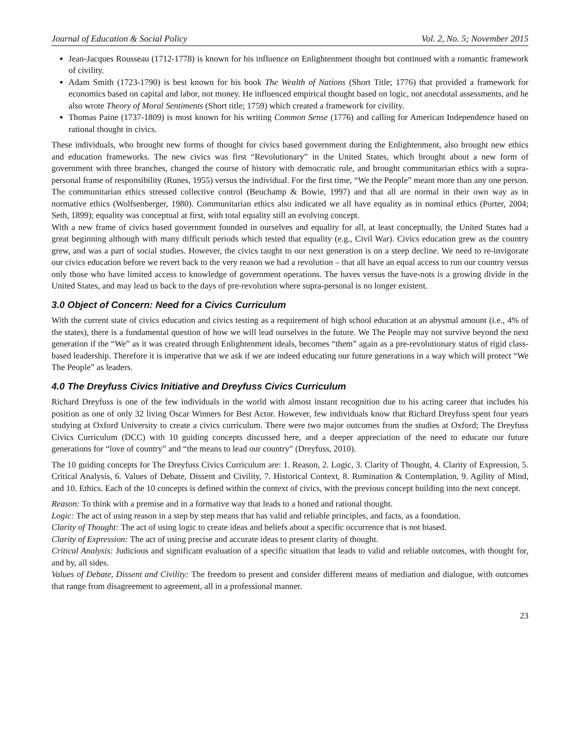Journal of Education & Social Policy Vol. 2, No. 5; November 2015
Jean-Jacques Rousseau (1712-1778) is known for his influence on Enlightenment thought but continued with a romantic framework of civility.
Adam Smith (1723-1790) is best known for his book The Wealth of Nations (Short Title; 1776) that provided a framework for economics based on capital and labor, not money. He influenced empirical thought based on logic, not anecdotal assessments, and he also wrote Theory of Moral Sentiments (Short title; 1759) which created a framework for civility.
Thomas Paine (1737-1809) is most known for his writing Common Sense (1776) and calling for American Independence based on rational thought in civics.
These individuals, who brought new forms of thought for civics based government during the Enlightenment, also brought new ethics and education frameworks. The new civics was first “Revolutionary” in the United States, which brought about a new form of government with three branches, changed the course of history with democratic rule, and brought communitarian ethics with a supra-personal frame of responsibility (Runes, 1955) versus the individual. For the first time, “We the People” meant more than any one person. The communitarian ethics stressed collective control (Beuchamp & Bowie, 1997) and that all are normal in their own way as in normative ethics (Wolfsenberger, 1980). Communitarian ethics also indicated we all have equality as in nominal ethics (Porter, 2004; Seth, 1899); equality was conceptual at first, with total equality still an evolving concept.
With a new frame of civics based government founded in ourselves and equality for all, at least conceptually, the United States had a great beginning although with many difficult periods which tested that equality (e.g., Civil War). Civics education grew as the country grew, and was a part of social studies. However, the civics taught to our next generation is on a steep decline. We need to re-invigorate our civics education before we revert back to the very reason we had a revolution – that all have an equal access to run our country versus only those who have limited access to knowledge of government operations. The haves versus the have-nots is a growing divide in the United States, and may lead us back to the days of pre-revolution where supra-personal is no longer existent.
3.0 Object of Concern: Need for a Civics Curriculum
With the current state of civics education and civics testing as a requirement of high school education at an abysmal amount (i.e., 4% of the states), there is a fundamental question of how we will lead ourselves in the future. We The People may not survive beyond the next generation if the “We” as it was created through Enlightenment ideals, becomes “them” again as a pre-revolutionary status of rigid class-based leadership. Therefore it is imperative that we ask if we are indeed educating our future generations in a way which will protect “We The People” as leaders.
4.0 The Dreyfuss Civics Initiative and Dreyfuss Civics Curriculum
Richard Dreyfuss is one of the few individuals in the world with almost instant recognition due to his acting career that includes his position as one of only 32 living Oscar Winners for Best Actor. However, few individuals know that Richard Dreyfuss spent four years studying at Oxford University to create a civics curriculum. There were two major outcomes from the studies at Oxford; The Dreyfuss Civics Curriculum (DCC) with 10 guiding concepts discussed here, and a deeper appreciation of the need to educate our future generations for “love of country” and “the means to lead our country” (Dreyfuss, 2010).
The 10 guiding concepts for The Dreyfuss Civics Curriculum are: 1. Reason, 2. Logic, 3. Clarity of Thought, 4. Clarity of Expression, 5. Critical Analysis, 6. Values of Debate, Dissent and Civility, 7. Historical Context, 8. Rumination & Contemplation, 9. Agility of Mind, and 10. Ethics. Each of the 10 concepts is defined within the context of civics, with the previous concept building into the next concept.
Reason: To think with a premise and in a formative way that leads to a honed and rational thought.
Logic: The act of using reason in a step by step means that has valid and reliable principles, and facts, as a foundation.
Clarity of Thought: The act of using logic to create ideas and beliefs about a specific occurrence that is not biased.
Clarity of Expression: The act of using precise and accurate ideas to present clarity of thought.
Critical Analysis: Judicious and significant evaluation of a specific situation that leads to valid and reliable outcomes, with thought for, and by, all sides.
Values of Debate, Dissent and Civility: The freedom to present and consider different means of mediation and dialogue, with outcomes that range from disagreement to agreement, all in a professional manner.
23